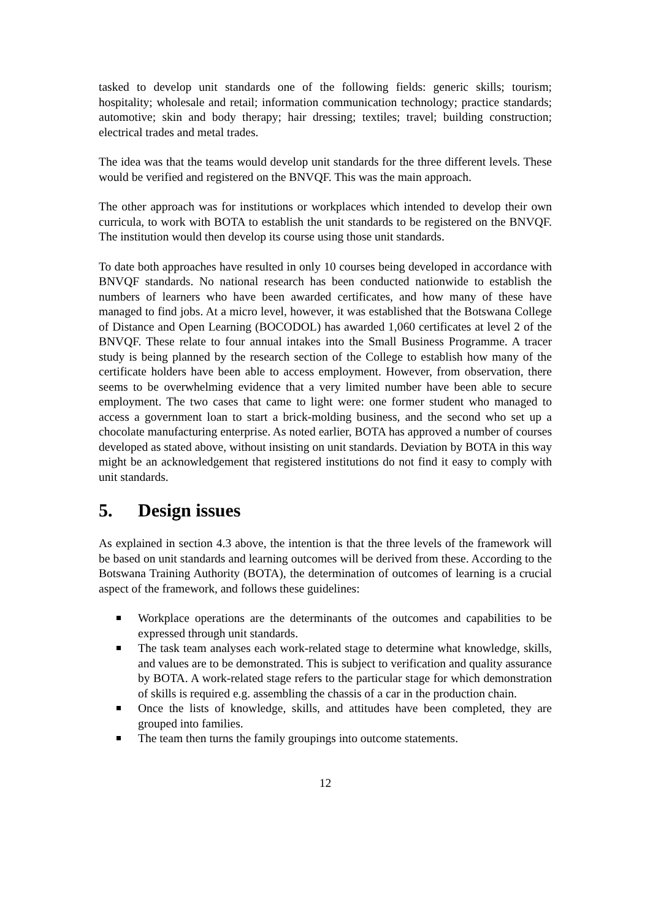tasked to develop unit standards one of the following fields: generic skills; tourism; hospitality; wholesale and retail; information communication technology; practice standards; automotive; skin and body therapy; hair dressing; textiles; travel; building construction; electrical trades and metal trades.
The idea was that the teams would develop unit standards for the three different levels. These would be verified and registered on the BNVQF. This was the main approach.
The other approach was for institutions or workplaces which intended to develop their own curricula, to work with BOTA to establish the unit standards to be registered on the BNVQF. The institution would then develop its course using those unit standards.
To date both approaches have resulted in only 10 courses being developed in accordance with BNVQF standards. No national research has been conducted nationwide to establish the numbers of learners who have been awarded certificates, and how many of these have managed to find jobs. At a micro level, however, it was established that the Botswana College of Distance and Open Learning (BOCODOL) has awarded 1,060 certificates at level 2 of the BNVQF. These relate to four annual intakes into the Small Business Programme. A tracer study is being planned by the research section of the College to establish how many of the certificate holders have been able to access employment. However, from observation, there seems to be overwhelming evidence that a very limited number have been able to secure employment. The two cases that came to light were: one former student who managed to access a government loan to start a brick-molding business, and the second who set up a chocolate manufacturing enterprise. As noted earlier, BOTA has approved a number of courses developed as stated above, without insisting on unit standards. Deviation by BOTA in this way might be an acknowledgement that registered institutions do not find it easy to comply with unit standards.
5. Design issues
As explained in section 4.3 above, the intention is that the three levels of the framework will be based on unit standards and learning outcomes will be derived from these. According to the Botswana Training Authority (BOTA), the determination of outcomes of learning is a crucial aspect of the framework, and follows these guidelines:
Workplace operations are the determinants of the outcomes and capabilities to be expressed through unit standards.
The task team analyses each work-related stage to determine what knowledge, skills, and values are to be demonstrated. This is subject to verification and quality assurance by BOTA. A work-related stage refers to the particular stage for which demonstration of skills is required e.g. assembling the chassis of a car in the production chain.
Once the lists of knowledge, skills, and attitudes have been completed, they are grouped into families.
The team then turns the family groupings into outcome statements.
12